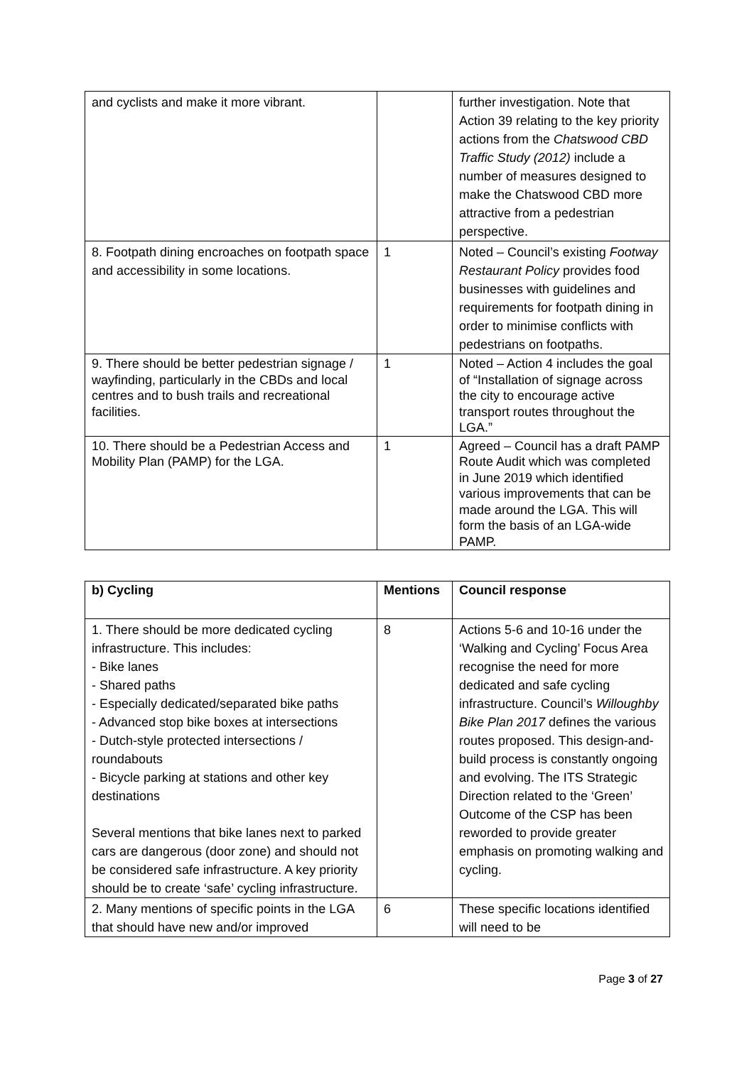| and cyclists and make it more vibrant. | | further investigation. Note that Action 39 relating to the key priority actions from the Chatswood CBD Traffic Study (2012) include a number of measures designed to make the Chatswood CBD more attractive from a pedestrian perspective. |
| 8. Footpath dining encroaches on footpath space and accessibility in some locations. | 1 | Noted – Council’s existing Footway Restaurant Policy provides food businesses with guidelines and requirements for footpath dining in order to minimise conflicts with pedestrians on footpaths. |
| 9. There should be better pedestrian signage / wayfinding, particularly in the CBDs and local centres and to bush trails and recreational facilities. | 1 | Noted – Action 4 includes the goal of “Installation of signage across the city to encourage active transport routes throughout the LGA.” |
| 10. There should be a Pedestrian Access and Mobility Plan (PAMP) for the LGA. | 1 | Agreed – Council has a draft PAMP Route Audit which was completed in June 2019 which identified various improvements that can be made around the LGA. This will form the basis of an LGA-wide PAMP. |
| b) Cycling | Mentions | Council response |
| --- | --- | --- |
| 1. There should be more dedicated cycling infrastructure. This includes: - Bike lanes - Shared paths - Especially dedicated/separated bike paths - Advanced stop bike boxes at intersections - Dutch-style protected intersections / roundabouts - Bicycle parking at stations and other key destinations Several mentions that bike lanes next to parked cars are dangerous (door zone) and should not be considered safe infrastructure. A key priority should be to create ‘safe’ cycling infrastructure. | 8 | Actions 5-6 and 10-16 under the ‘Walking and Cycling’ Focus Area recognise the need for more dedicated and safe cycling infrastructure. Council’s Willoughby Bike Plan 2017 defines the various routes proposed. This design-and-build process is constantly ongoing and evolving. The ITS Strategic Direction related to the ‘Green’ Outcome of the CSP has been reworded to provide greater emphasis on promoting walking and cycling. |
| 2. Many mentions of specific points in the LGA that should have new and/or improved | 6 | These specific locations identified will need to be |
Page 3 of 27